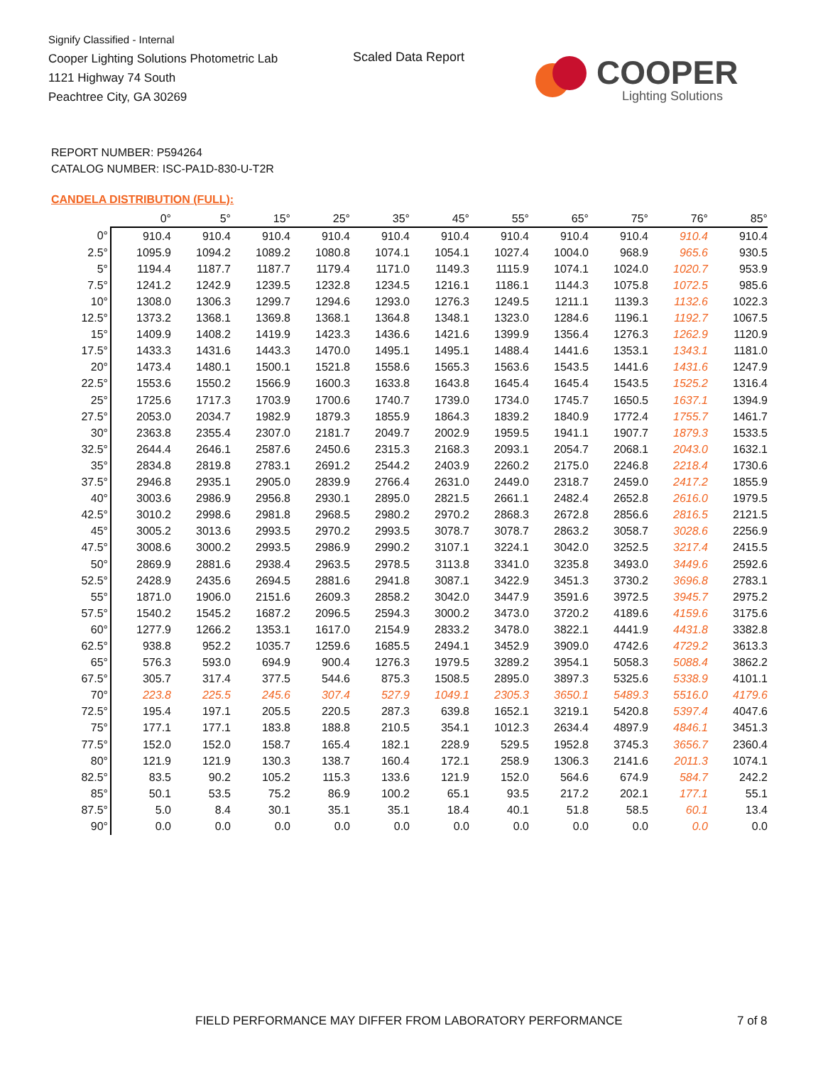Signify Classified - Internal
Cooper Lighting Solutions Photometric Lab
1121 Highway 74 South
Peachtree City, GA 30269
Scaled Data Report COOPER
Lighting Solutions
REPORT NUMBER: P594264
CATALOG NUMBER: ISC-PA1D-830-U-T2R
CANDELA DISTRIBUTION (FULL):
| | 0° | 5° | 15° | 25° | 35° | 45° | 55° | 65° | 75° | 76° | 85° |
| --- | --- | --- | --- | --- | --- | --- | --- | --- | --- | --- | --- |
| 0° | 910.4 | 910.4 | 910.4 | 910.4 | 910.4 | 910.4 | 910.4 | 910.4 | 910.4 | 910.4 | 910.4 |
| 2.5° | 1095.9 | 1094.2 | 1089.2 | 1080.8 | 1074.1 | 1054.1 | 1027.4 | 1004.0 | 968.9 | 965.6 | 930.5 |
| 5° | 1194.4 | 1187.7 | 1187.7 | 1179.4 | 1171.0 | 1149.3 | 1115.9 | 1074.1 | 1024.0 | 1020.7 | 953.9 |
| 7.5° | 1241.2 | 1242.9 | 1239.5 | 1232.8 | 1234.5 | 1216.1 | 1186.1 | 1144.3 | 1075.8 | 1072.5 | 985.6 |
| 10° | 1308.0 | 1306.3 | 1299.7 | 1294.6 | 1293.0 | 1276.3 | 1249.5 | 1211.1 | 1139.3 | 1132.6 | 1022.3 |
| 12.5° | 1373.2 | 1368.1 | 1369.8 | 1368.1 | 1364.8 | 1348.1 | 1323.0 | 1284.6 | 1196.1 | 1192.7 | 1067.5 |
| 15° | 1409.9 | 1408.2 | 1419.9 | 1423.3 | 1436.6 | 1421.6 | 1399.9 | 1356.4 | 1276.3 | 1262.9 | 1120.9 |
| 17.5° | 1433.3 | 1431.6 | 1443.3 | 1470.0 | 1495.1 | 1495.1 | 1488.4 | 1441.6 | 1353.1 | 1343.1 | 1181.0 |
| 20° | 1473.4 | 1480.1 | 1500.1 | 1521.8 | 1558.6 | 1565.3 | 1563.6 | 1543.5 | 1441.6 | 1431.6 | 1247.9 |
| 22.5° | 1553.6 | 1550.2 | 1566.9 | 1600.3 | 1633.8 | 1643.8 | 1645.4 | 1645.4 | 1543.5 | 1525.2 | 1316.4 |
| 25° | 1725.6 | 1717.3 | 1703.9 | 1700.6 | 1740.7 | 1739.0 | 1734.0 | 1745.7 | 1650.5 | 1637.1 | 1394.9 |
| 27.5° | 2053.0 | 2034.7 | 1982.9 | 1879.3 | 1855.9 | 1864.3 | 1839.2 | 1840.9 | 1772.4 | 1755.7 | 1461.7 |
| 30° | 2363.8 | 2355.4 | 2307.0 | 2181.7 | 2049.7 | 2002.9 | 1959.5 | 1941.1 | 1907.7 | 1879.3 | 1533.5 |
| 32.5° | 2644.4 | 2646.1 | 2587.6 | 2450.6 | 2315.3 | 2168.3 | 2093.1 | 2054.7 | 2068.1 | 2043.0 | 1632.1 |
| 35° | 2834.8 | 2819.8 | 2783.1 | 2691.2 | 2544.2 | 2403.9 | 2260.2 | 2175.0 | 2246.8 | 2218.4 | 1730.6 |
| 37.5° | 2946.8 | 2935.1 | 2905.0 | 2839.9 | 2766.4 | 2631.0 | 2449.0 | 2318.7 | 2459.0 | 2417.2 | 1855.9 |
| 40° | 3003.6 | 2986.9 | 2956.8 | 2930.1 | 2895.0 | 2821.5 | 2661.1 | 2482.4 | 2652.8 | 2616.0 | 1979.5 |
| 42.5° | 3010.2 | 2998.6 | 2981.8 | 2968.5 | 2980.2 | 2970.2 | 2868.3 | 2672.8 | 2856.6 | 2816.5 | 2121.5 |
| 45° | 3005.2 | 3013.6 | 2993.5 | 2970.2 | 2993.5 | 3078.7 | 3078.7 | 2863.2 | 3058.7 | 3028.6 | 2256.9 |
| 47.5° | 3008.6 | 3000.2 | 2993.5 | 2986.9 | 2990.2 | 3107.1 | 3224.1 | 3042.0 | 3252.5 | 3217.4 | 2415.5 |
| 50° | 2869.9 | 2881.6 | 2938.4 | 2963.5 | 2978.5 | 3113.8 | 3341.0 | 3235.8 | 3493.0 | 3449.6 | 2592.6 |
| 52.5° | 2428.9 | 2435.6 | 2694.5 | 2881.6 | 2941.8 | 3087.1 | 3422.9 | 3451.3 | 3730.2 | 3696.8 | 2783.1 |
| 55° | 1871.0 | 1906.0 | 2151.6 | 2609.3 | 2858.2 | 3042.0 | 3447.9 | 3591.6 | 3972.5 | 3945.7 | 2975.2 |
| 57.5° | 1540.2 | 1545.2 | 1687.2 | 2096.5 | 2594.3 | 3000.2 | 3473.0 | 3720.2 | 4189.6 | 4159.6 | 3175.6 |
| 60° | 1277.9 | 1266.2 | 1353.1 | 1617.0 | 2154.9 | 2833.2 | 3478.0 | 3822.1 | 4441.9 | 4431.8 | 3382.8 |
| 62.5° | 938.8 | 952.2 | 1035.7 | 1259.6 | 1685.5 | 2494.1 | 3452.9 | 3909.0 | 4742.6 | 4729.2 | 3613.3 |
| 65° | 576.3 | 593.0 | 694.9 | 900.4 | 1276.3 | 1979.5 | 3289.2 | 3954.1 | 5058.3 | 5088.4 | 3862.2 |
| 67.5° | 305.7 | 317.4 | 377.5 | 544.6 | 875.3 | 1508.5 | 2895.0 | 3897.3 | 5325.6 | 5338.9 | 4101.1 |
| 70° | 223.8 | 225.5 | 245.6 | 307.4 | 527.9 | 1049.1 | 2305.3 | 3650.1 | 5489.3 | 5516.0 | 4179.6 |
| 72.5° | 195.4 | 197.1 | 205.5 | 220.5 | 287.3 | 639.8 | 1652.1 | 3219.1 | 5420.8 | 5397.4 | 4047.6 |
| 75° | 177.1 | 177.1 | 183.8 | 188.8 | 210.5 | 354.1 | 1012.3 | 2634.4 | 4897.9 | 4846.1 | 3451.3 |
| 77.5° | 152.0 | 152.0 | 158.7 | 165.4 | 182.1 | 228.9 | 529.5 | 1952.8 | 3745.3 | 3656.7 | 2360.4 |
| 80° | 121.9 | 121.9 | 130.3 | 138.7 | 160.4 | 172.1 | 258.9 | 1306.3 | 2141.6 | 2011.3 | 1074.1 |
| 82.5° | 83.5 | 90.2 | 105.2 | 115.3 | 133.6 | 121.9 | 152.0 | 564.6 | 674.9 | 584.7 | 242.2 |
| 85° | 50.1 | 53.5 | 75.2 | 86.9 | 100.2 | 65.1 | 93.5 | 217.2 | 202.1 | 177.1 | 55.1 |
| 87.5° | 5.0 | 8.4 | 30.1 | 35.1 | 35.1 | 18.4 | 40.1 | 51.8 | 58.5 | 60.1 | 13.4 |
| 90° | 0.0 | 0.0 | 0.0 | 0.0 | 0.0 | 0.0 | 0.0 | 0.0 | 0.0 | 0.0 | 0.0 |
FIELD PERFORMANCE MAY DIFFER FROM LABORATORY PERFORMANCE
7 of 8